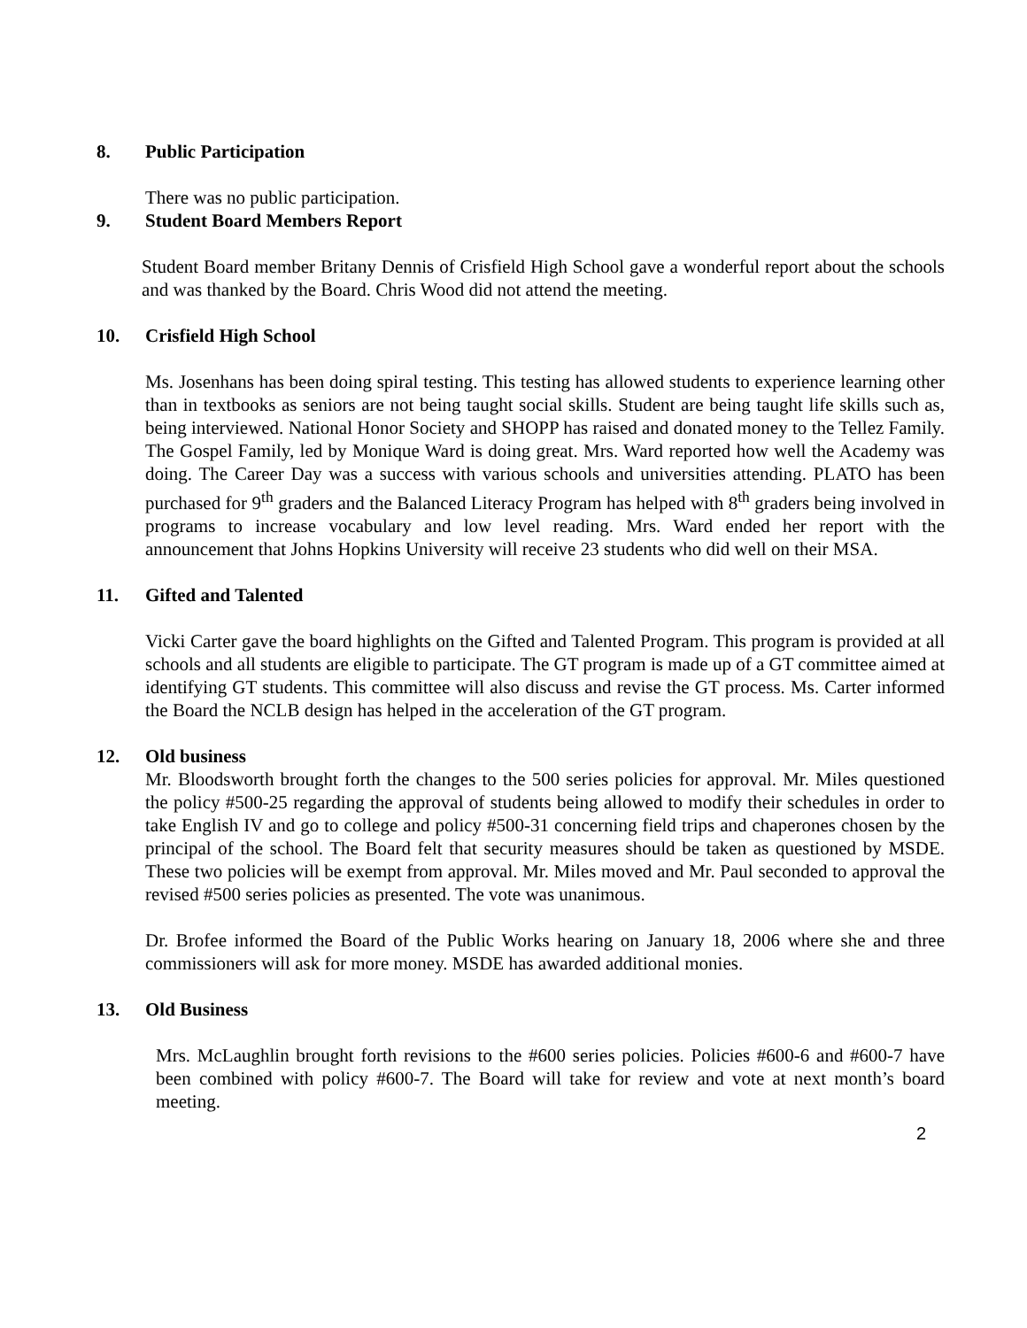8. Public Participation
There was no public participation.
9. Student Board Members Report
Student Board member Britany Dennis of Crisfield High School gave a wonderful report about the schools and was thanked by the Board. Chris Wood did not attend the meeting.
10. Crisfield High School
Ms. Josenhans has been doing spiral testing. This testing has allowed students to experience learning other than in textbooks as seniors are not being taught social skills. Student are being taught life skills such as, being interviewed. National Honor Society and SHOPP has raised and donated money to the Tellez Family. The Gospel Family, led by Monique Ward is doing great. Mrs. Ward reported how well the Academy was doing. The Career Day was a success with various schools and universities attending. PLATO has been purchased for 9<sup>th</sup> graders and the Balanced Literacy Program has helped with 8<sup>th</sup> graders being involved in programs to increase vocabulary and low level reading. Mrs. Ward ended her report with the announcement that Johns Hopkins University will receive 23 students who did well on their MSA.
11. Gifted and Talented
Vicki Carter gave the board highlights on the Gifted and Talented Program. This program is provided at all schools and all students are eligible to participate. The GT program is made up of a GT committee aimed at identifying GT students. This committee will also discuss and revise the GT process. Ms. Carter informed the Board the NCLB design has helped in the acceleration of the GT program.
12. Old business
Mr. Bloodsworth brought forth the changes to the 500 series policies for approval. Mr. Miles questioned the policy #500-25 regarding the approval of students being allowed to modify their schedules in order to take English IV and go to college and policy #500-31 concerning field trips and chaperones chosen by the principal of the school. The Board felt that security measures should be taken as questioned by MSDE. These two policies will be exempt from approval. Mr. Miles moved and Mr. Paul seconded to approval the revised #500 series policies as presented. The vote was unanimous.
Dr. Brofee informed the Board of the Public Works hearing on January 18, 2006 where she and three commissioners will ask for more money. MSDE has awarded additional monies.
13. Old Business
Mrs. McLaughlin brought forth revisions to the #600 series policies. Policies #600-6 and #600-7 have been combined with policy #600-7. The Board will take for review and vote at next month’s board meeting.
2